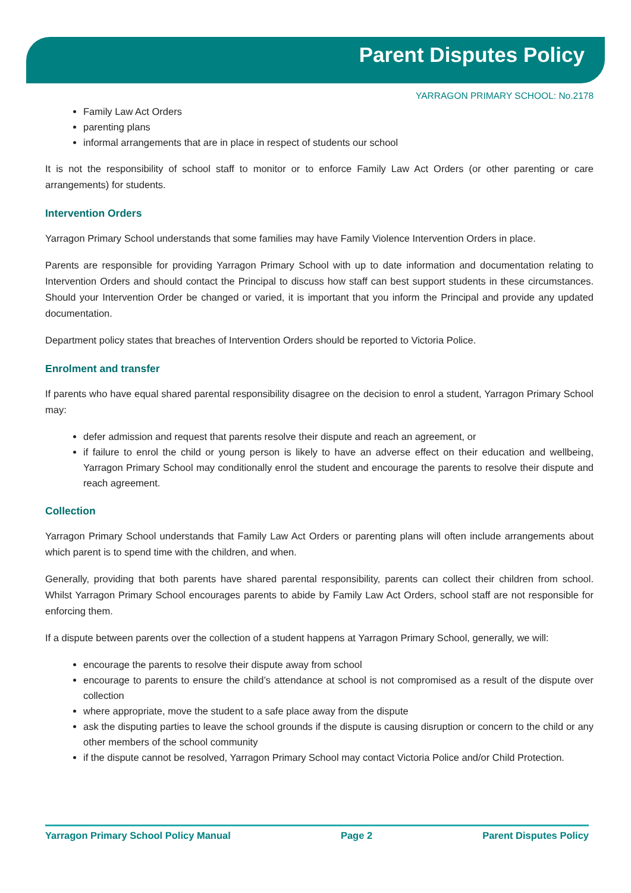Parent Disputes Policy
YARRAGON PRIMARY SCHOOL: No.2178
Family Law Act Orders
parenting plans
informal arrangements that are in place in respect of students our school
It is not the responsibility of school staff to monitor or to enforce Family Law Act Orders (or other parenting or care arrangements) for students.
Intervention Orders
Yarragon Primary School understands that some families may have Family Violence Intervention Orders in place.
Parents are responsible for providing Yarragon Primary School with up to date information and documentation relating to Intervention Orders and should contact the Principal to discuss how staff can best support students in these circumstances. Should your Intervention Order be changed or varied, it is important that you inform the Principal and provide any updated documentation.
Department policy states that breaches of Intervention Orders should be reported to Victoria Police.
Enrolment and transfer
If parents who have equal shared parental responsibility disagree on the decision to enrol a student, Yarragon Primary School may:
defer admission and request that parents resolve their dispute and reach an agreement, or
if failure to enrol the child or young person is likely to have an adverse effect on their education and wellbeing, Yarragon Primary School may conditionally enrol the student and encourage the parents to resolve their dispute and reach agreement.
Collection
Yarragon Primary School understands that Family Law Act Orders or parenting plans will often include arrangements about which parent is to spend time with the children, and when.
Generally, providing that both parents have shared parental responsibility, parents can collect their children from school. Whilst Yarragon Primary School encourages parents to abide by Family Law Act Orders, school staff are not responsible for enforcing them.
If a dispute between parents over the collection of a student happens at Yarragon Primary School, generally, we will:
encourage the parents to resolve their dispute away from school
encourage to parents to ensure the child’s attendance at school is not compromised as a result of the dispute over collection
where appropriate, move the student to a safe place away from the dispute
ask the disputing parties to leave the school grounds if the dispute is causing disruption or concern to the child or any other members of the school community
if the dispute cannot be resolved, Yarragon Primary School may contact Victoria Police and/or Child Protection.
Yarragon Primary School Policy Manual Page 2 Parent Disputes Policy